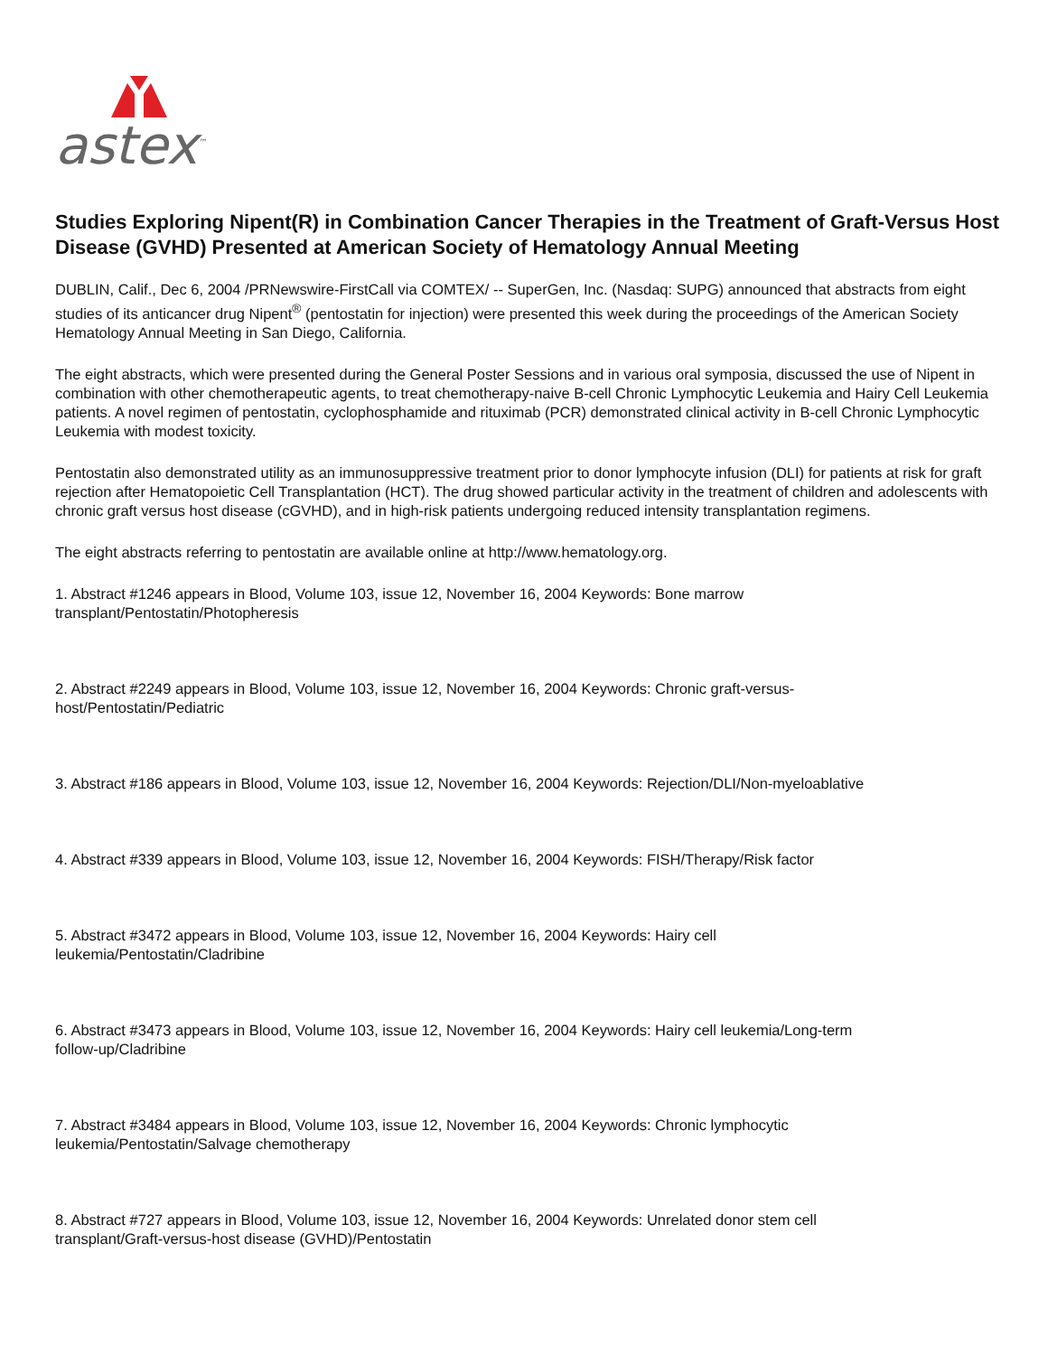astex<sup>™</sup>
Studies Exploring Nipent(R) in Combination Cancer Therapies in the Treatment of Graft-Versus Host Disease (GVHD) Presented at American Society of Hematology Annual Meeting
DUBLIN, Calif., Dec 6, 2004 /PRNewswire-FirstCall via COMTEX/ -- SuperGen, Inc. (Nasdaq: SUPG) announced that abstracts from eight studies of its anticancer drug Nipent<sup>®</sup> (pentostatin for injection) were presented this week during the proceedings of the American Society Hematology Annual Meeting in San Diego, California.
The eight abstracts, which were presented during the General Poster Sessions and in various oral symposia, discussed the use of Nipent in combination with other chemotherapeutic agents, to treat chemotherapy-naive B-cell Chronic Lymphocytic Leukemia and Hairy Cell Leukemia patients. A novel regimen of pentostatin, cyclophosphamide and rituximab (PCR) demonstrated clinical activity in B-cell Chronic Lymphocytic Leukemia with modest toxicity.
Pentostatin also demonstrated utility as an immunosuppressive treatment prior to donor lymphocyte infusion (DLI) for patients at risk for graft rejection after Hematopoietic Cell Transplantation (HCT). The drug showed particular activity in the treatment of children and adolescents with chronic graft versus host disease (cGVHD), and in high-risk patients undergoing reduced intensity transplantation regimens.
The eight abstracts referring to pentostatin are available online at http://www.hematology.org.
1. Abstract #1246 appears in Blood, Volume 103, issue 12, November 16, 2004 Keywords: Bone marrow
transplant/Pentostatin/Photopheresis
2. Abstract #2249 appears in Blood, Volume 103, issue 12, November 16, 2004 Keywords: Chronic graft-versus-
host/Pentostatin/Pediatric
3. Abstract #186 appears in Blood, Volume 103, issue 12, November 16, 2004 Keywords: Rejection/DLI/Non-myeloablative
4. Abstract #339 appears in Blood, Volume 103, issue 12, November 16, 2004 Keywords: FISH/Therapy/Risk factor
5. Abstract #3472 appears in Blood, Volume 103, issue 12, November 16, 2004 Keywords: Hairy cell
leukemia/Pentostatin/Cladribine
6. Abstract #3473 appears in Blood, Volume 103, issue 12, November 16, 2004 Keywords: Hairy cell leukemia/Long-term
follow-up/Cladribine
7. Abstract #3484 appears in Blood, Volume 103, issue 12, November 16, 2004 Keywords: Chronic lymphocytic
leukemia/Pentostatin/Salvage chemotherapy
8. Abstract #727 appears in Blood, Volume 103, issue 12, November 16, 2004 Keywords: Unrelated donor stem cell
transplant/Graft-versus-host disease (GVHD)/Pentostatin